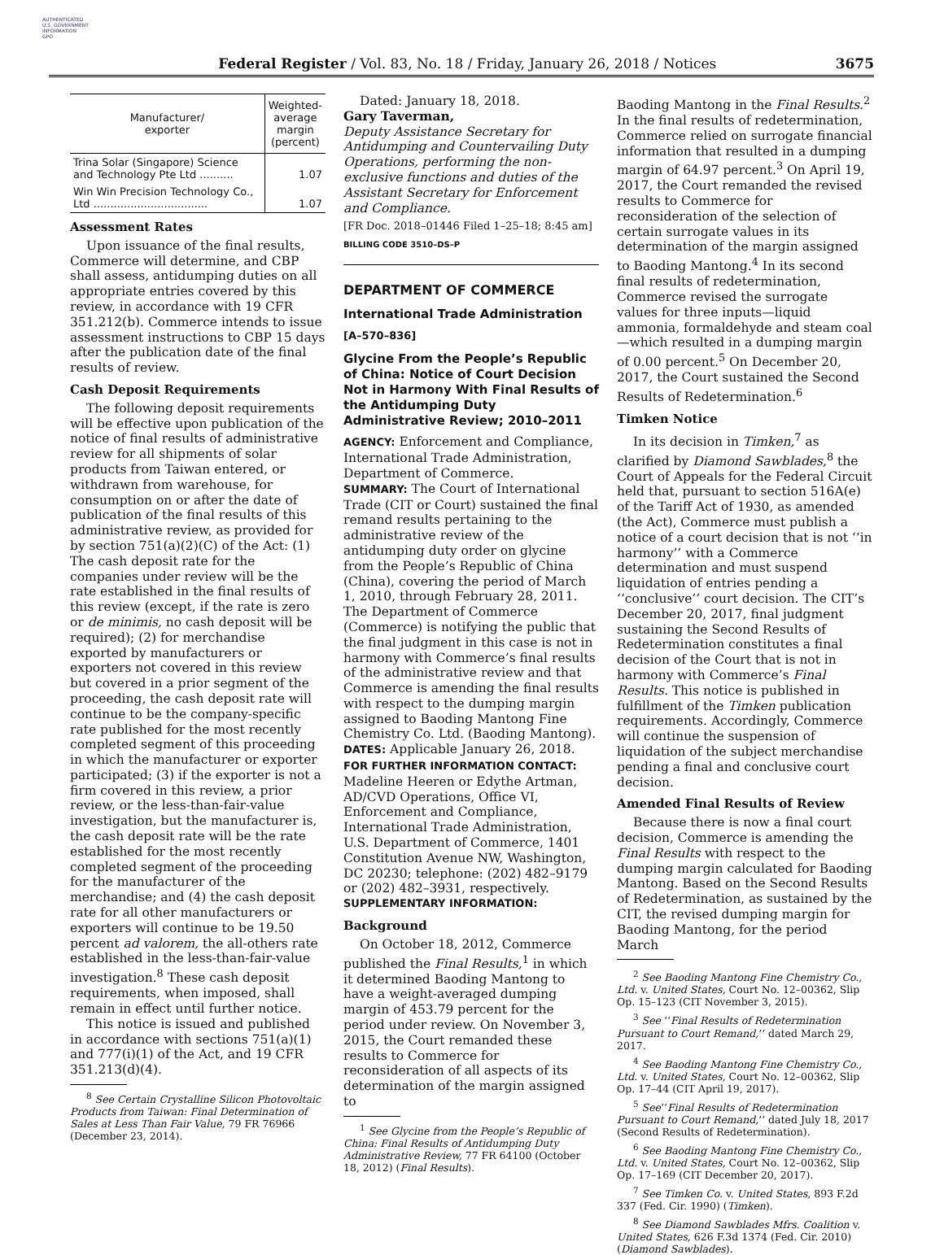AUTHENTICATED
U.S. GOVERNMENT
INFORMATION
GPO
Federal Register / Vol. 83, No. 18 / Friday, January 26, 2018 / Notices
3675
| Manufacturer/ exporter | Weighted- average margin (percent) |
| --- | --- |
| Trina Solar (Singapore) Science and Technology Pte Ltd .......... | 1.07 |
| Win Win Precision Technology Co., Ltd .................................. | 1.07 |
Assessment Rates
Upon issuance of the final results, Commerce will determine, and CBP shall assess, antidumping duties on all appropriate entries covered by this review, in accordance with 19 CFR 351.212(b). Commerce intends to issue assessment instructions to CBP 15 days after the publication date of the final results of review.
Cash Deposit Requirements
The following deposit requirements will be effective upon publication of the notice of final results of administrative review for all shipments of solar products from Taiwan entered, or withdrawn from warehouse, for consumption on or after the date of publication of the final results of this administrative review, as provided for by section 751(a)(2)(C) of the Act: (1) The cash deposit rate for the companies under review will be the rate established in the final results of this review (except, if the rate is zero or de minimis, no cash deposit will be required); (2) for merchandise exported by manufacturers or exporters not covered in this review but covered in a prior segment of the proceeding, the cash deposit rate will continue to be the company-specific rate published for the most recently completed segment of this proceeding in which the manufacturer or exporter participated; (3) if the exporter is not a firm covered in this review, a prior review, or the less-than-fair-value investigation, but the manufacturer is, the cash deposit rate will be the rate established for the most recently completed segment of the proceeding for the manufacturer of the merchandise; and (4) the cash deposit rate for all other manufacturers or exporters will continue to be 19.50 percent ad valorem, the all-others rate established in the less-than-fair-value investigation.<sup>8</sup> These cash deposit requirements, when imposed, shall remain in effect until further notice.
This notice is issued and published in accordance with sections 751(a)(1) and 777(i)(1) of the Act, and 19 CFR 351.213(d)(4).
<sup>8</sup> See Certain Crystalline Silicon Photovoltaic Products from Taiwan: Final Determination of Sales at Less Than Fair Value, 79 FR 76966 (December 23, 2014).
Dated: January 18, 2018.
Gary Taverman,
Deputy Assistance Secretary for Antidumping and Countervailing Duty Operations, performing the non-exclusive functions and duties of the Assistant Secretary for Enforcement and Compliance.
[FR Doc. 2018–01446 Filed 1–25–18; 8:45 am]
BILLING CODE 3510–DS–P
DEPARTMENT OF COMMERCE
International Trade Administration
[A–570–836]
Glycine From the People’s Republic of China: Notice of Court Decision Not in Harmony With Final Results of the Antidumping Duty Administrative Review; 2010–2011
AGENCY: Enforcement and Compliance, International Trade Administration, Department of Commerce.
SUMMARY: The Court of International Trade (CIT or Court) sustained the final remand results pertaining to the administrative review of the antidumping duty order on glycine from the People’s Republic of China (China), covering the period of March 1, 2010, through February 28, 2011. The Department of Commerce (Commerce) is notifying the public that the final judgment in this case is not in harmony with Commerce’s final results of the administrative review and that Commerce is amending the final results with respect to the dumping margin assigned to Baoding Mantong Fine Chemistry Co. Ltd. (Baoding Mantong).
DATES: Applicable January 26, 2018.
FOR FURTHER INFORMATION CONTACT: Madeline Heeren or Edythe Artman, AD/CVD Operations, Office VI, Enforcement and Compliance, International Trade Administration, U.S. Department of Commerce, 1401 Constitution Avenue NW, Washington, DC 20230; telephone: (202) 482–9179 or (202) 482–3931, respectively.
SUPPLEMENTARY INFORMATION:
Background
On October 18, 2012, Commerce published the Final Results,<sup>1</sup> in which it determined Baoding Mantong to have a weight-averaged dumping margin of 453.79 percent for the period under review. On November 3, 2015, the Court remanded these results to Commerce for reconsideration of all aspects of its determination of the margin assigned to
<sup>1</sup> See Glycine from the People’s Republic of China: Final Results of Antidumping Duty Administrative Review, 77 FR 64100 (October 18, 2012) (Final Results).
Baoding Mantong in the Final Results.<sup>2</sup> In the final results of redetermination, Commerce relied on surrogate financial information that resulted in a dumping margin of 64.97 percent.<sup>3</sup> On April 19, 2017, the Court remanded the revised results to Commerce for reconsideration of the selection of certain surrogate values in its determination of the margin assigned to Baoding Mantong.<sup>4</sup> In its second final results of redetermination, Commerce revised the surrogate values for three inputs—liquid ammonia, formaldehyde and steam coal—which resulted in a dumping margin of 0.00 percent.<sup>5</sup> On December 20, 2017, the Court sustained the Second Results of Redetermination.<sup>6</sup>
Timken Notice
In its decision in Timken,<sup>7</sup> as clarified by Diamond Sawblades,<sup>8</sup> the Court of Appeals for the Federal Circuit held that, pursuant to section 516A(e) of the Tariff Act of 1930, as amended (the Act), Commerce must publish a notice of a court decision that is not ‘‘in harmony’’ with a Commerce determination and must suspend liquidation of entries pending a ‘‘conclusive’’ court decision. The CIT’s December 20, 2017, final judgment sustaining the Second Results of Redetermination constitutes a final decision of the Court that is not in harmony with Commerce’s Final Results. This notice is published in fulfillment of the Timken publication requirements. Accordingly, Commerce will continue the suspension of liquidation of the subject merchandise pending a final and conclusive court decision.
Amended Final Results of Review
Because there is now a final court decision, Commerce is amending the Final Results with respect to the dumping margin calculated for Baoding Mantong. Based on the Second Results of Redetermination, as sustained by the CIT, the revised dumping margin for Baoding Mantong, for the period March
<sup>2</sup> See Baoding Mantong Fine Chemistry Co., Ltd. v. United States, Court No. 12–00362, Slip Op. 15–123 (CIT November 3, 2015).
<sup>3</sup> See ‘‘Final Results of Redetermination Pursuant to Court Remand,’’ dated March 29, 2017.
<sup>4</sup> See Baoding Mantong Fine Chemistry Co., Ltd. v. United States, Court No. 12–00362, Slip Op. 17–44 (CIT April 19, 2017).
<sup>5</sup> See‘‘Final Results of Redetermination Pursuant to Court Remand,’’ dated July 18, 2017 (Second Results of Redetermination).
<sup>6</sup> See Baoding Mantong Fine Chemistry Co., Ltd. v. United States, Court No. 12–00362, Slip Op. 17–169 (CIT December 20, 2017).
<sup>7</sup> See Timken Co. v. United States, 893 F.2d 337 (Fed. Cir. 1990) (Timken).
<sup>8</sup> See Diamond Sawblades Mfrs. Coalition v. United States, 626 F.3d 1374 (Fed. Cir. 2010) (Diamond Sawblades).